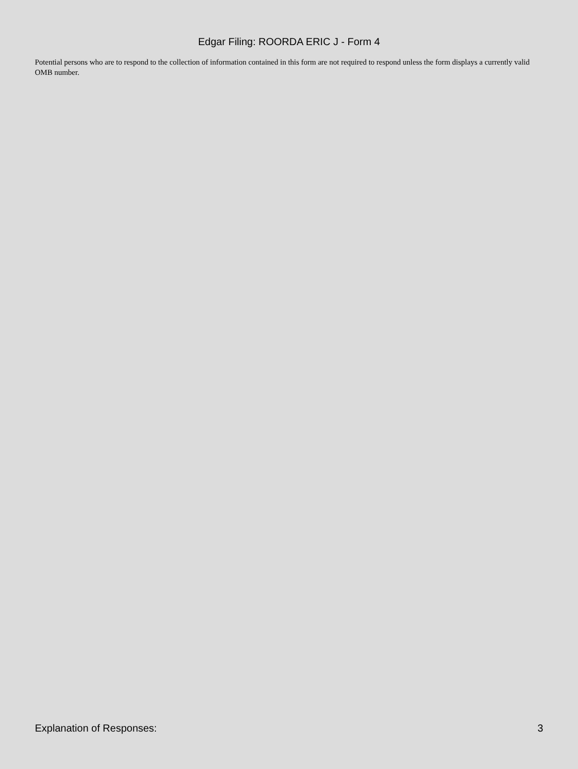Edgar Filing: ROORDA ERIC J - Form 4
Potential persons who are to respond to the collection of information contained in this form are not required to respond unless the form displays a currently valid OMB number.
Explanation of Responses: 3